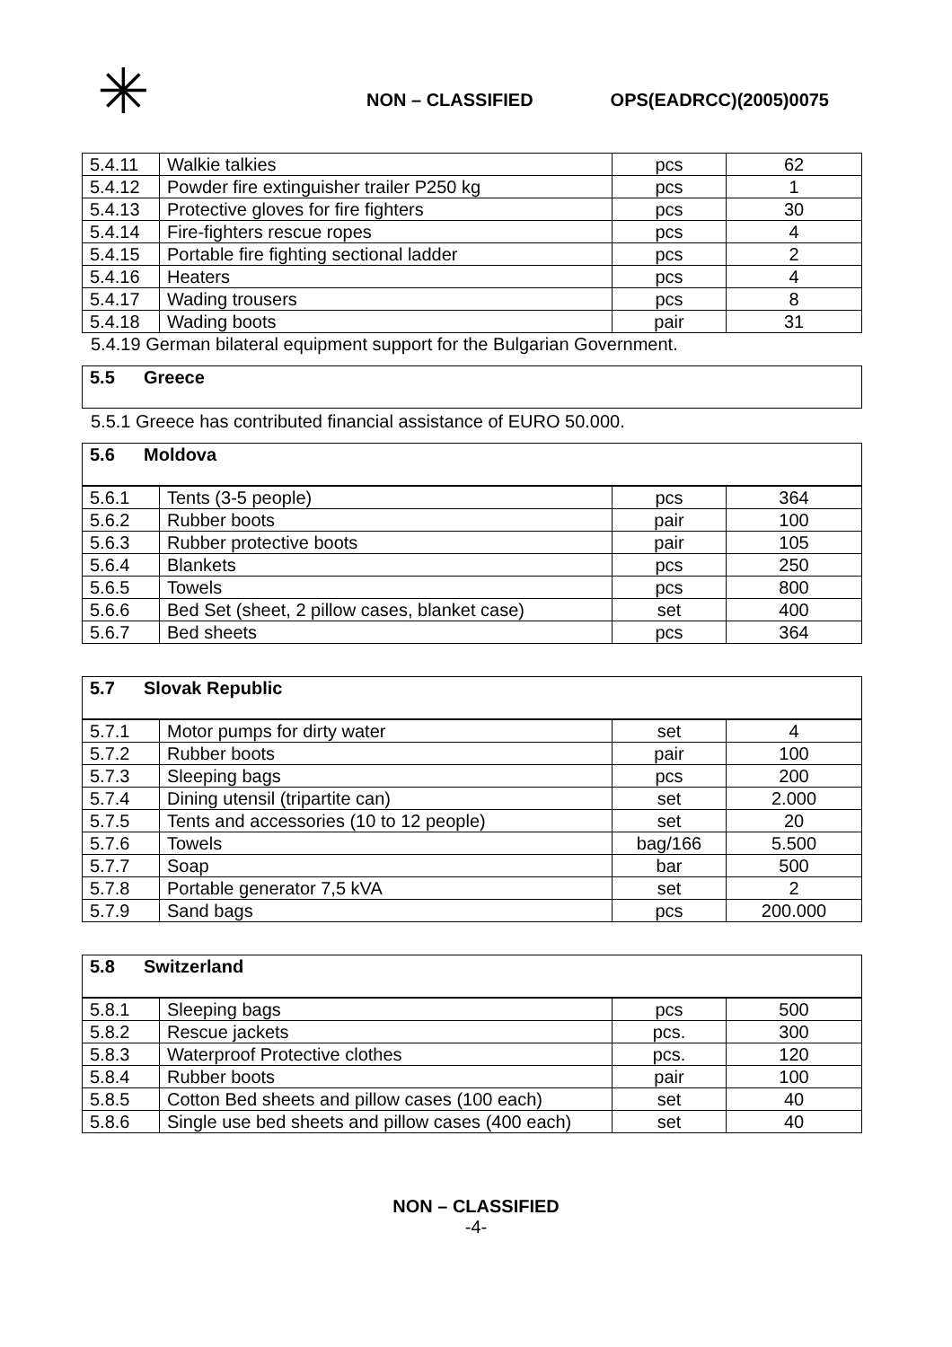✳
NON – CLASSIFIED OPS(EADRCC)(2005)0075
| 5.4.11 | Walkie talkies | pcs | 62 |
| 5.4.12 | Powder fire extinguisher trailer P250 kg | pcs | 1 |
| 5.4.13 | Protective gloves for fire fighters | pcs | 30 |
| 5.4.14 | Fire-fighters rescue ropes | pcs | 4 |
| 5.4.15 | Portable fire fighting sectional ladder | pcs | 2 |
| 5.4.16 | Heaters | pcs | 4 |
| 5.4.17 | Wading trousers | pcs | 8 |
| 5.4.18 | Wading boots | pair | 31 |
5.4.19 German bilateral equipment support for the Bulgarian Government.
5.5 Greece
5.5.1 Greece has contributed financial assistance of EURO 50.000.
5.6 Moldova
| 5.6.1 | Tents (3-5 people) | pcs | 364 |
| 5.6.2 | Rubber boots | pair | 100 |
| 5.6.3 | Rubber protective boots | pair | 105 |
| 5.6.4 | Blankets | pcs | 250 |
| 5.6.5 | Towels | pcs | 800 |
| 5.6.6 | Bed Set (sheet, 2 pillow cases, blanket case) | set | 400 |
| 5.6.7 | Bed sheets | pcs | 364 |
5.7 Slovak Republic
| 5.7.1 | Motor pumps for dirty water | set | 4 |
| 5.7.2 | Rubber boots | pair | 100 |
| 5.7.3 | Sleeping bags | pcs | 200 |
| 5.7.4 | Dining utensil (tripartite can) | set | 2.000 |
| 5.7.5 | Tents and accessories (10 to 12 people) | set | 20 |
| 5.7.6 | Towels | bag/166 | 5.500 |
| 5.7.7 | Soap | bar | 500 |
| 5.7.8 | Portable generator 7,5 kVA | set | 2 |
| 5.7.9 | Sand bags | pcs | 200.000 |
5.8 Switzerland
| 5.8.1 | Sleeping bags | pcs | 500 |
| 5.8.2 | Rescue jackets | pcs. | 300 |
| 5.8.3 | Waterproof Protective clothes | pcs. | 120 |
| 5.8.4 | Rubber boots | pair | 100 |
| 5.8.5 | Cotton Bed sheets and pillow cases (100 each) | set | 40 |
| 5.8.6 | Single use bed sheets and pillow cases (400 each) | set | 40 |
NON – CLASSIFIED
-4-